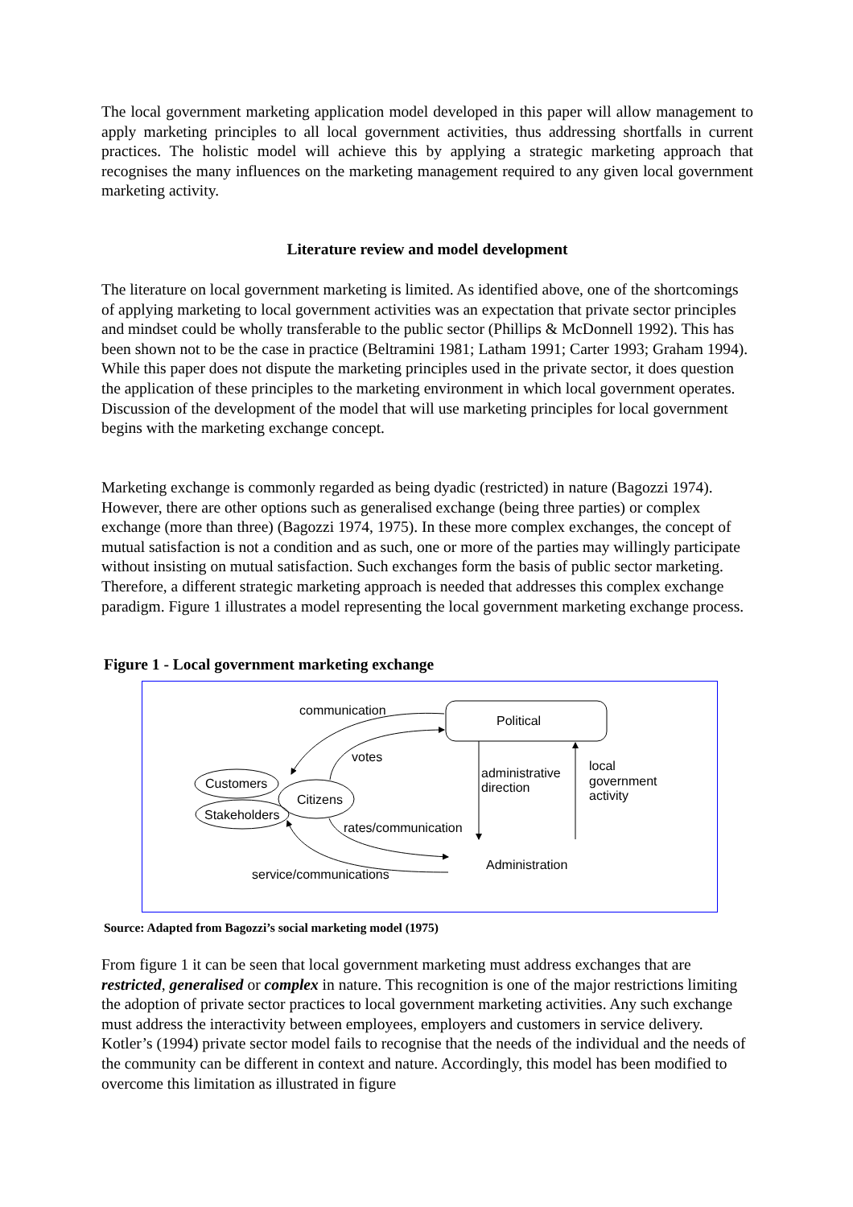The local government marketing application model developed in this paper will allow management to apply marketing principles to all local government activities, thus addressing shortfalls in current practices. The holistic model will achieve this by applying a strategic marketing approach that recognises the many influences on the marketing management required to any given local government marketing activity.
Literature review and model development
The literature on local government marketing is limited. As identified above, one of the shortcomings of applying marketing to local government activities was an expectation that private sector principles and mindset could be wholly transferable to the public sector (Phillips & McDonnell 1992). This has been shown not to be the case in practice (Beltramini 1981; Latham 1991; Carter 1993; Graham 1994). While this paper does not dispute the marketing principles used in the private sector, it does question the application of these principles to the marketing environment in which local government operates. Discussion of the development of the model that will use marketing principles for local government begins with the marketing exchange concept.
Marketing exchange is commonly regarded as being dyadic (restricted) in nature (Bagozzi 1974). However, there are other options such as generalised exchange (being three parties) or complex exchange (more than three) (Bagozzi 1974, 1975). In these more complex exchanges, the concept of mutual satisfaction is not a condition and as such, one or more of the parties may willingly participate without insisting on mutual satisfaction. Such exchanges form the basis of public sector marketing. Therefore, a different strategic marketing approach is needed that addresses this complex exchange paradigm. Figure 1 illustrates a model representing the local government marketing exchange process.
Figure 1 - Local government marketing exchange
Political
Customers
Stakeholders
Citizens
communication
votes
administrative
direction
local
government
activity
rates/communication
Administration
service/communications
Source: Adapted from Bagozzi’s social marketing model (1975)
From figure 1 it can be seen that local government marketing must address exchanges that are restricted, generalised or complex in nature. This recognition is one of the major restrictions limiting the adoption of private sector practices to local government marketing activities. Any such exchange must address the interactivity between employees, employers and customers in service delivery. Kotler’s (1994) private sector model fails to recognise that the needs of the individual and the needs of the community can be different in context and nature. Accordingly, this model has been modified to overcome this limitation as illustrated in figure